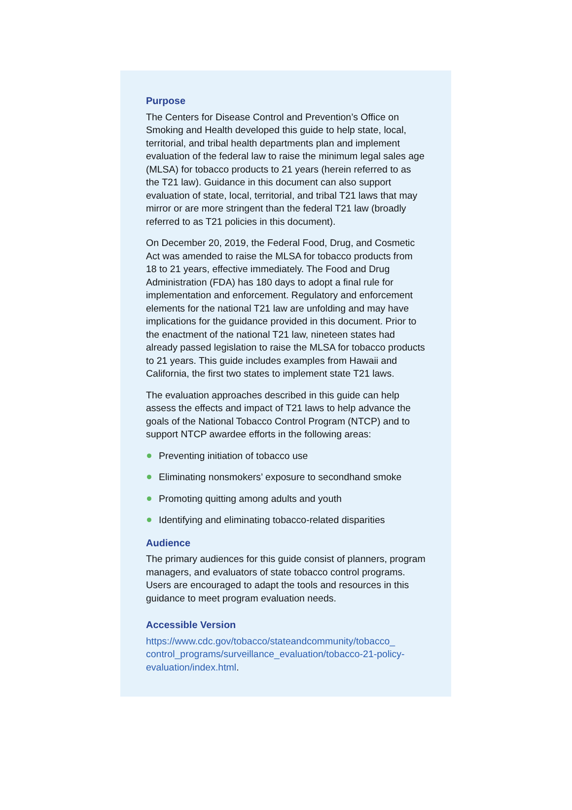Purpose
The Centers for Disease Control and Prevention’s Office on Smoking and Health developed this guide to help state, local, territorial, and tribal health departments plan and implement evaluation of the federal law to raise the minimum legal sales age (MLSA) for tobacco products to 21 years (herein referred to as the T21 law). Guidance in this document can also support evaluation of state, local, territorial, and tribal T21 laws that may mirror or are more stringent than the federal T21 law (broadly referred to as T21 policies in this document).
On December 20, 2019, the Federal Food, Drug, and Cosmetic Act was amended to raise the MLSA for tobacco products from 18 to 21 years, effective immediately. The Food and Drug Administration (FDA) has 180 days to adopt a final rule for implementation and enforcement. Regulatory and enforcement elements for the national T21 law are unfolding and may have implications for the guidance provided in this document. Prior to the enactment of the national T21 law, nineteen states had already passed legislation to raise the MLSA for tobacco products to 21 years. This guide includes examples from Hawaii and California, the first two states to implement state T21 laws.
The evaluation approaches described in this guide can help assess the effects and impact of T21 laws to help advance the goals of the National Tobacco Control Program (NTCP) and to support NTCP awardee efforts in the following areas:
Preventing initiation of tobacco use
Eliminating nonsmokers’ exposure to secondhand smoke
Promoting quitting among adults and youth
Identifying and eliminating tobacco-related disparities
Audience
The primary audiences for this guide consist of planners, program managers, and evaluators of state tobacco control programs. Users are encouraged to adapt the tools and resources in this guidance to meet program evaluation needs.
Accessible Version
https://www.cdc.gov/tobacco/stateandcommunity/tobacco_ control_programs/surveillance_evaluation/tobacco-21-policy-evaluation/index.html.